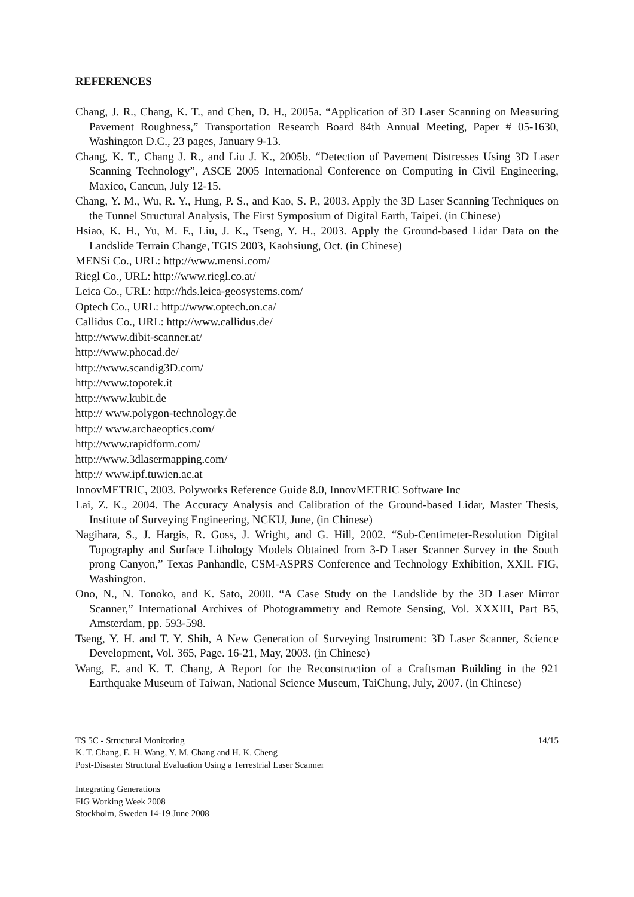REFERENCES
Chang, J. R., Chang, K. T., and Chen, D. H., 2005a. “Application of 3D Laser Scanning on Measuring Pavement Roughness,” Transportation Research Board 84th Annual Meeting, Paper # 05-1630, Washington D.C., 23 pages, January 9-13.
Chang, K. T., Chang J. R., and Liu J. K., 2005b. “Detection of Pavement Distresses Using 3D Laser Scanning Technology”, ASCE 2005 International Conference on Computing in Civil Engineering, Maxico, Cancun, July 12-15.
Chang, Y. M., Wu, R. Y., Hung, P. S., and Kao, S. P., 2003. Apply the 3D Laser Scanning Techniques on the Tunnel Structural Analysis, The First Symposium of Digital Earth, Taipei. (in Chinese)
Hsiao, K. H., Yu, M. F., Liu, J. K., Tseng, Y. H., 2003. Apply the Ground-based Lidar Data on the Landslide Terrain Change, TGIS 2003, Kaohsiung, Oct. (in Chinese)
MENSi Co., URL: http://www.mensi.com/
Riegl Co., URL: http://www.riegl.co.at/
Leica Co., URL: http://hds.leica-geosystems.com/
Optech Co., URL: http://www.optech.on.ca/
Callidus Co., URL: http://www.callidus.de/
http://www.dibit-scanner.at/
http://www.phocad.de/
http://www.scandig3D.com/
http://www.topotek.it
http://www.kubit.de
http:// www.polygon-technology.de
http:// www.archaeoptics.com/
http://www.rapidform.com/
http://www.3dlasermapping.com/
http:// www.ipf.tuwien.ac.at
InnovMETRIC, 2003. Polyworks Reference Guide 8.0, InnovMETRIC Software Inc
Lai, Z. K., 2004. The Accuracy Analysis and Calibration of the Ground-based Lidar, Master Thesis, Institute of Surveying Engineering, NCKU, June, (in Chinese)
Nagihara, S., J. Hargis, R. Goss, J. Wright, and G. Hill, 2002. “Sub-Centimeter-Resolution Digital Topography and Surface Lithology Models Obtained from 3-D Laser Scanner Survey in the South prong Canyon,” Texas Panhandle, CSM-ASPRS Conference and Technology Exhibition, XXII. FIG, Washington.
Ono, N., N. Tonoko, and K. Sato, 2000. “A Case Study on the Landslide by the 3D Laser Mirror Scanner,” International Archives of Photogrammetry and Remote Sensing, Vol. XXXIII, Part B5, Amsterdam, pp. 593-598.
Tseng, Y. H. and T. Y. Shih, A New Generation of Surveying Instrument: 3D Laser Scanner, Science Development, Vol. 365, Page. 16-21, May, 2003. (in Chinese)
Wang, E. and K. T. Chang, A Report for the Reconstruction of a Craftsman Building in the 921 Earthquake Museum of Taiwan, National Science Museum, TaiChung, July, 2007. (in Chinese)
14/15 TS 5C - Structural Monitoring
K. T. Chang, E. H. Wang, Y. M. Chang and H. K. Cheng
Post-Disaster Structural Evaluation Using a Terrestrial Laser Scanner
Integrating Generations
FIG Working Week 2008
Stockholm, Sweden 14-19 June 2008